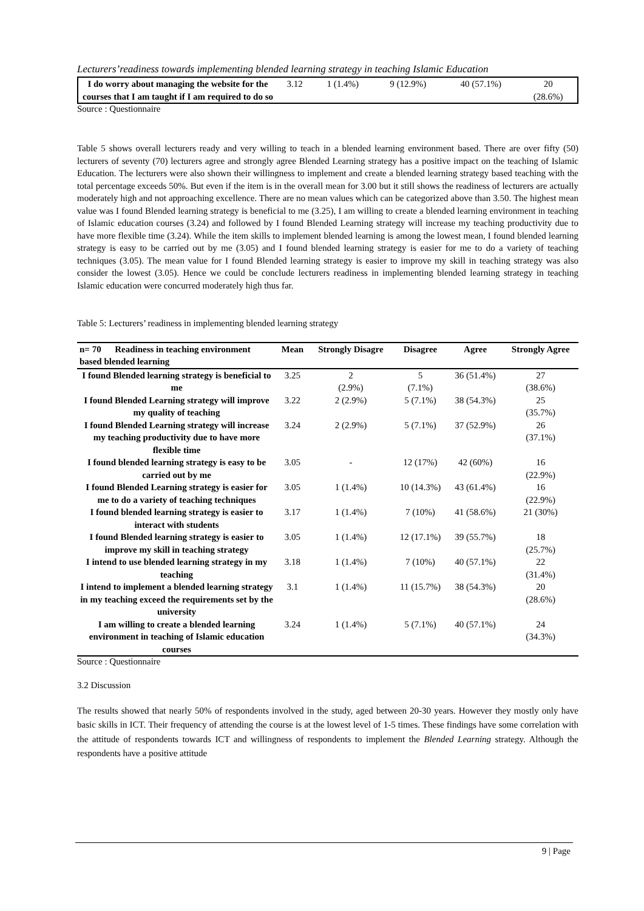Lecturers’readiness towards implementing blended learning strategy in teaching Islamic Education
| I do worry about managing the website for the courses that I am taught if I am required to do so | 3.12 | 1 (1.4%) | 9 (12.9%) | 40 (57.1%) | 20 (28.6%) |
Source : Questionnaire
Table 5 shows overall lecturers ready and very willing to teach in a blended learning environment based. There are over fifty (50) lecturers of seventy (70) lecturers agree and strongly agree Blended Learning strategy has a positive impact on the teaching of Islamic Education. The lecturers were also shown their willingness to implement and create a blended learning strategy based teaching with the total percentage exceeds 50%. But even if the item is in the overall mean for 3.00 but it still shows the readiness of lecturers are actually moderately high and not approaching excellence. There are no mean values which can be categorized above than 3.50. The highest mean value was I found Blended learning strategy is beneficial to me (3.25), I am willing to create a blended learning environment in teaching of Islamic education courses (3.24) and followed by I found Blended Learning strategy will increase my teaching productivity due to have more flexible time (3.24). While the item skills to implement blended learning is among the lowest mean, I found blended learning strategy is easy to be carried out by me (3.05) and I found blended learning strategy is easier for me to do a variety of teaching techniques (3.05). The mean value for I found Blended learning strategy is easier to improve my skill in teaching strategy was also consider the lowest (3.05). Hence we could be conclude lecturers readiness in implementing blended learning strategy in teaching Islamic education were concurred moderately high thus far.
Table 5: Lecturers’ readiness in implementing blended learning strategy
| n= 70 Readiness in teaching environment based blended learning | Mean | Strongly Disagre | Disagree | Agree | Strongly Agree |
| --- | --- | --- | --- | --- | --- |
| I found Blended learning strategy is beneficial to me | 3.25 | 2 (2.9%) | 5 (7.1%) | 36 (51.4%) | 27 (38.6%) |
| I found Blended Learning strategy will improve my quality of teaching | 3.22 | 2 (2.9%) | 5 (7.1%) | 38 (54.3%) | 25 (35.7%) |
| I found Blended Learning strategy will increase my teaching productivity due to have more flexible time | 3.24 | 2 (2.9%) | 5 (7.1%) | 37 (52.9%) | 26 (37.1%) |
| I found blended learning strategy is easy to be carried out by me | 3.05 | - | 12 (17%) | 42 (60%) | 16 (22.9%) |
| I found Blended Learning strategy is easier for me to do a variety of teaching techniques | 3.05 | 1 (1.4%) | 10 (14.3%) | 43 (61.4%) | 16 (22.9%) |
| I found blended learning strategy is easier to interact with students | 3.17 | 1 (1.4%) | 7 (10%) | 41 (58.6%) | 21 (30%) |
| I found Blended learning strategy is easier to improve my skill in teaching strategy | 3.05 | 1 (1.4%) | 12 (17.1%) | 39 (55.7%) | 18 (25.7%) |
| I intend to use blended learning strategy in my teaching | 3.18 | 1 (1.4%) | 7 (10%) | 40 (57.1%) | 22 (31.4%) |
| I intend to implement a blended learning strategy in my teaching exceed the requirements set by the university | 3.1 | 1 (1.4%) | 11 (15.7%) | 38 (54.3%) | 20 (28.6%) |
| I am willing to create a blended learning environment in teaching of Islamic education courses | 3.24 | 1 (1.4%) | 5 (7.1%) | 40 (57.1%) | 24 (34.3%) |
Source : Questionnaire
3.2 Discussion
The results showed that nearly 50% of respondents involved in the study, aged between 20-30 years. However they mostly only have basic skills in ICT. Their frequency of attending the course is at the lowest level of 1-5 times. These findings have some correlation with the attitude of respondents towards ICT and willingness of respondents to implement the Blended Learning strategy. Although the respondents have a positive attitude
9 | Page